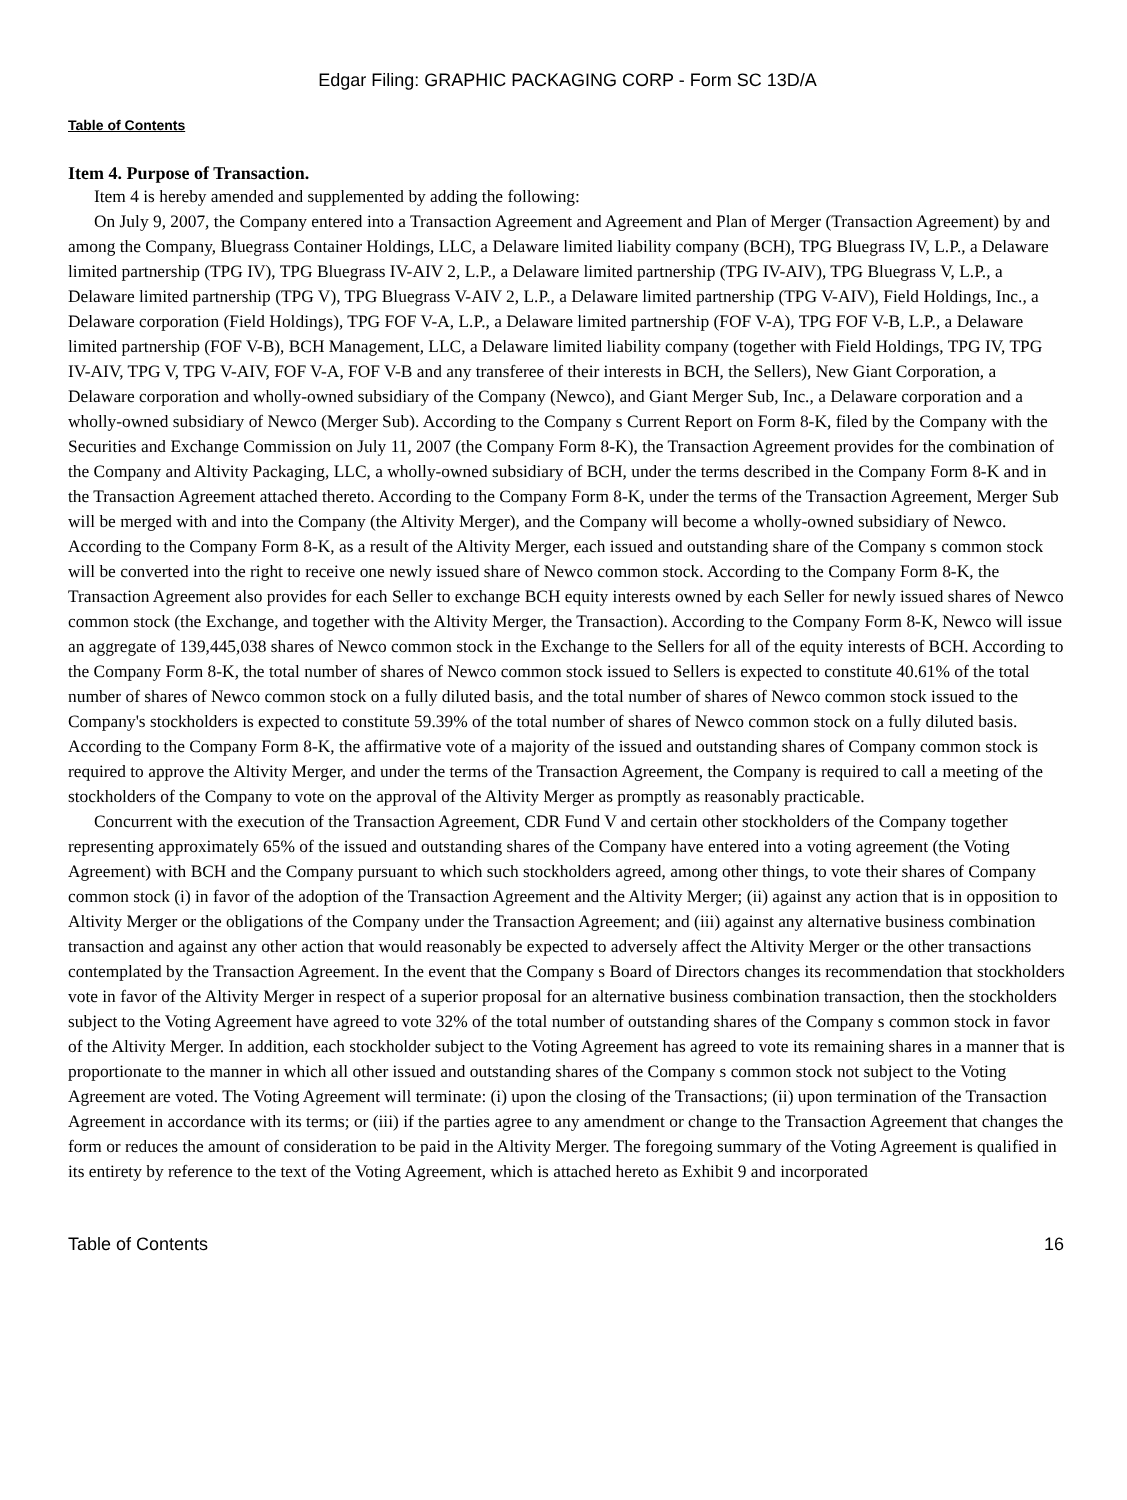Edgar Filing: GRAPHIC PACKAGING CORP - Form SC 13D/A
Table of Contents
Item 4. Purpose of Transaction.
Item 4 is hereby amended and supplemented by adding the following:
On July 9, 2007, the Company entered into a Transaction Agreement and Agreement and Plan of Merger (Transaction Agreement) by and among the Company, Bluegrass Container Holdings, LLC, a Delaware limited liability company (BCH), TPG Bluegrass IV, L.P., a Delaware limited partnership (TPG IV), TPG Bluegrass IV-AIV 2, L.P., a Delaware limited partnership (TPG IV-AIV), TPG Bluegrass V, L.P., a Delaware limited partnership (TPG V), TPG Bluegrass V-AIV 2, L.P., a Delaware limited partnership (TPG V-AIV), Field Holdings, Inc., a Delaware corporation (Field Holdings), TPG FOF V-A, L.P., a Delaware limited partnership (FOF V-A), TPG FOF V-B, L.P., a Delaware limited partnership (FOF V-B), BCH Management, LLC, a Delaware limited liability company (together with Field Holdings, TPG IV, TPG IV-AIV, TPG V, TPG V-AIV, FOF V-A, FOF V-B and any transferee of their interests in BCH, the Sellers), New Giant Corporation, a Delaware corporation and wholly-owned subsidiary of the Company (Newco), and Giant Merger Sub, Inc., a Delaware corporation and a wholly-owned subsidiary of Newco (Merger Sub). According to the Company s Current Report on Form 8-K, filed by the Company with the Securities and Exchange Commission on July 11, 2007 (the Company Form 8-K), the Transaction Agreement provides for the combination of the Company and Altivity Packaging, LLC, a wholly-owned subsidiary of BCH, under the terms described in the Company Form 8-K and in the Transaction Agreement attached thereto. According to the Company Form 8-K, under the terms of the Transaction Agreement, Merger Sub will be merged with and into the Company (the Altivity Merger), and the Company will become a wholly-owned subsidiary of Newco. According to the Company Form 8-K, as a result of the Altivity Merger, each issued and outstanding share of the Company s common stock will be converted into the right to receive one newly issued share of Newco common stock. According to the Company Form 8-K, the Transaction Agreement also provides for each Seller to exchange BCH equity interests owned by each Seller for newly issued shares of Newco common stock (the Exchange, and together with the Altivity Merger, the Transaction). According to the Company Form 8-K, Newco will issue an aggregate of 139,445,038 shares of Newco common stock in the Exchange to the Sellers for all of the equity interests of BCH. According to the Company Form 8-K, the total number of shares of Newco common stock issued to Sellers is expected to constitute 40.61% of the total number of shares of Newco common stock on a fully diluted basis, and the total number of shares of Newco common stock issued to the Company's stockholders is expected to constitute 59.39% of the total number of shares of Newco common stock on a fully diluted basis. According to the Company Form 8-K, the affirmative vote of a majority of the issued and outstanding shares of Company common stock is required to approve the Altivity Merger, and under the terms of the Transaction Agreement, the Company is required to call a meeting of the stockholders of the Company to vote on the approval of the Altivity Merger as promptly as reasonably practicable.
Concurrent with the execution of the Transaction Agreement, CDR Fund V and certain other stockholders of the Company together representing approximately 65% of the issued and outstanding shares of the Company have entered into a voting agreement (the Voting Agreement) with BCH and the Company pursuant to which such stockholders agreed, among other things, to vote their shares of Company common stock (i) in favor of the adoption of the Transaction Agreement and the Altivity Merger; (ii) against any action that is in opposition to Altivity Merger or the obligations of the Company under the Transaction Agreement; and (iii) against any alternative business combination transaction and against any other action that would reasonably be expected to adversely affect the Altivity Merger or the other transactions contemplated by the Transaction Agreement. In the event that the Company s Board of Directors changes its recommendation that stockholders vote in favor of the Altivity Merger in respect of a superior proposal for an alternative business combination transaction, then the stockholders subject to the Voting Agreement have agreed to vote 32% of the total number of outstanding shares of the Company s common stock in favor of the Altivity Merger. In addition, each stockholder subject to the Voting Agreement has agreed to vote its remaining shares in a manner that is proportionate to the manner in which all other issued and outstanding shares of the Company s common stock not subject to the Voting Agreement are voted. The Voting Agreement will terminate: (i) upon the closing of the Transactions; (ii) upon termination of the Transaction Agreement in accordance with its terms; or (iii) if the parties agree to any amendment or change to the Transaction Agreement that changes the form or reduces the amount of consideration to be paid in the Altivity Merger. The foregoing summary of the Voting Agreement is qualified in its entirety by reference to the text of the Voting Agreement, which is attached hereto as Exhibit 9 and incorporated
Table of Contents 16